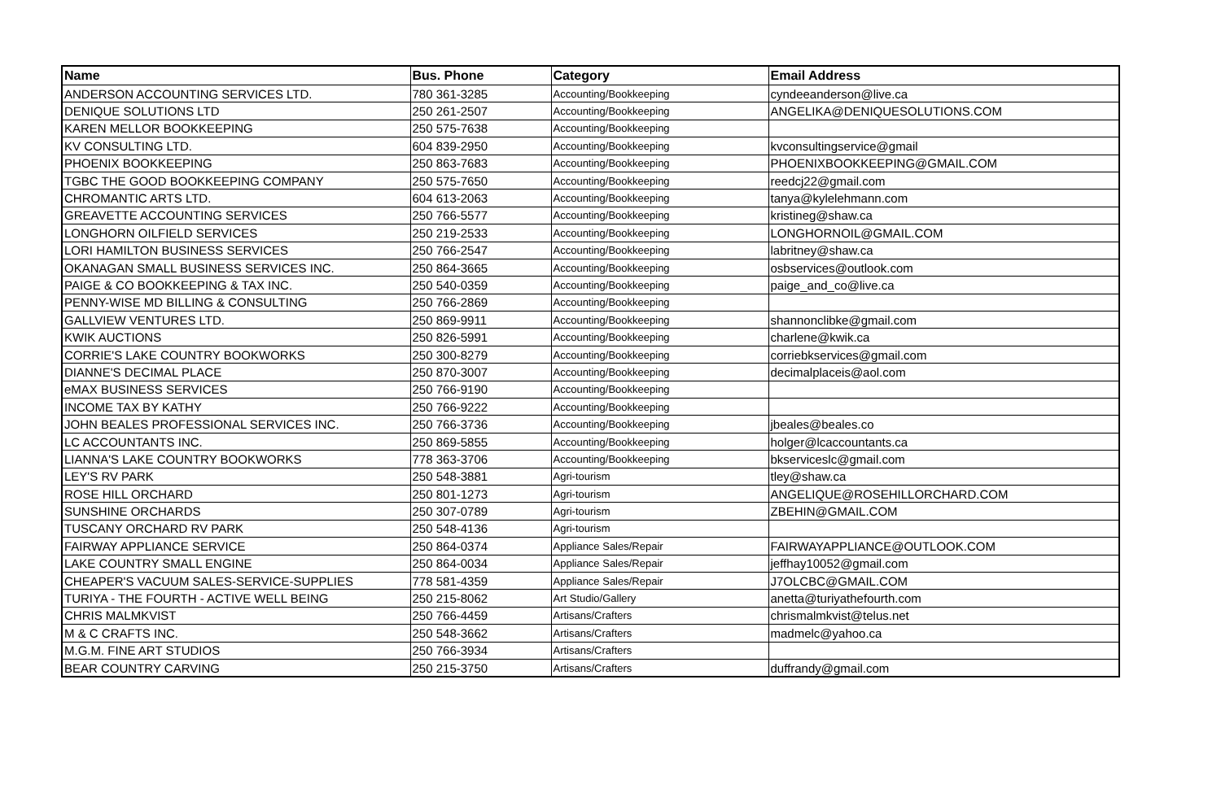| Name | Bus. Phone | Category | Email Address |
| --- | --- | --- | --- |
| ANDERSON ACCOUNTING SERVICES LTD. | 780 361-3285 | Accounting/Bookkeeping | cyndeeanderson@live.ca |
| DENIQUE SOLUTIONS LTD | 250 261-2507 | Accounting/Bookkeeping | ANGELIKA@DENIQUESOLUTIONS.COM |
| KAREN MELLOR BOOKKEEPING | 250 575-7638 | Accounting/Bookkeeping | |
| KV CONSULTING LTD. | 604 839-2950 | Accounting/Bookkeeping | kvconsultingservice@gmail |
| PHOENIX BOOKKEEPING | 250 863-7683 | Accounting/Bookkeeping | PHOENIXBOOKKEEPING@GMAIL.COM |
| TGBC THE GOOD BOOKKEEPING COMPANY | 250 575-7650 | Accounting/Bookkeeping | reedcj22@gmail.com |
| CHROMANTIC ARTS LTD. | 604 613-2063 | Accounting/Bookkeeping | tanya@kylelehmann.com |
| GREAVETTE ACCOUNTING SERVICES | 250 766-5577 | Accounting/Bookkeeping | kristineg@shaw.ca |
| LONGHORN OILFIELD SERVICES | 250 219-2533 | Accounting/Bookkeeping | LONGHORNOIL@GMAIL.COM |
| LORI HAMILTON BUSINESS SERVICES | 250 766-2547 | Accounting/Bookkeeping | labritney@shaw.ca |
| OKANAGAN SMALL BUSINESS SERVICES INC. | 250 864-3665 | Accounting/Bookkeeping | osbservices@outlook.com |
| PAIGE & CO BOOKKEEPING & TAX INC. | 250 540-0359 | Accounting/Bookkeeping | paige_and_co@live.ca |
| PENNY-WISE MD BILLING & CONSULTING | 250 766-2869 | Accounting/Bookkeeping | |
| GALLVIEW VENTURES LTD. | 250 869-9911 | Accounting/Bookkeeping | shannonclibke@gmail.com |
| KWIK AUCTIONS | 250 826-5991 | Accounting/Bookkeeping | charlene@kwik.ca |
| CORRIE'S LAKE COUNTRY BOOKWORKS | 250 300-8279 | Accounting/Bookkeeping | corriebkservices@gmail.com |
| DIANNE'S DECIMAL PLACE | 250 870-3007 | Accounting/Bookkeeping | decimalplaceis@aol.com |
| eMAX BUSINESS SERVICES | 250 766-9190 | Accounting/Bookkeeping | |
| INCOME TAX BY KATHY | 250 766-9222 | Accounting/Bookkeeping | |
| JOHN BEALES PROFESSIONAL SERVICES INC. | 250 766-3736 | Accounting/Bookkeeping | jbeales@beales.co |
| LC ACCOUNTANTS INC. | 250 869-5855 | Accounting/Bookkeeping | holger@lcaccountants.ca |
| LIANNA'S LAKE COUNTRY BOOKWORKS | 778 363-3706 | Accounting/Bookkeeping | bkserviceslc@gmail.com |
| LEY'S RV PARK | 250 548-3881 | Agri-tourism | tley@shaw.ca |
| ROSE HILL ORCHARD | 250 801-1273 | Agri-tourism | ANGELIQUE@ROSEHILLORCHARD.COM |
| SUNSHINE ORCHARDS | 250 307-0789 | Agri-tourism | ZBEHIN@GMAIL.COM |
| TUSCANY ORCHARD RV PARK | 250 548-4136 | Agri-tourism | |
| FAIRWAY APPLIANCE SERVICE | 250 864-0374 | Appliance Sales/Repair | FAIRWAYAPPLIANCE@OUTLOOK.COM |
| LAKE COUNTRY SMALL ENGINE | 250 864-0034 | Appliance Sales/Repair | jeffhay10052@gmail.com |
| CHEAPER'S VACUUM SALES-SERVICE-SUPPLIES | 778 581-4359 | Appliance Sales/Repair | J7OLCBC@GMAIL.COM |
| TURIYA - THE FOURTH - ACTIVE WELL BEING | 250 215-8062 | Art Studio/Gallery | anetta@turiyathefourth.com |
| CHRIS MALMKVIST | 250 766-4459 | Artisans/Crafters | chrismalmkvist@telus.net |
| M & C CRAFTS INC. | 250 548-3662 | Artisans/Crafters | madmelc@yahoo.ca |
| M.G.M. FINE ART STUDIOS | 250 766-3934 | Artisans/Crafters | |
| BEAR COUNTRY CARVING | 250 215-3750 | Artisans/Crafters | duffrandy@gmail.com |